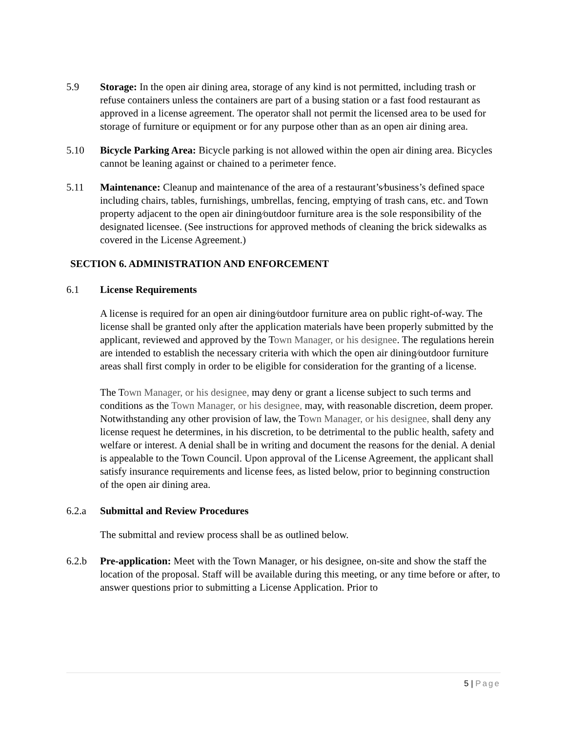5.9 Storage: In the open air dining area, storage of any kind is not permitted, including trash or refuse containers unless the containers are part of a busing station or a fast food restaurant as approved in a license agreement. The operator shall not permit the licensed area to be used for storage of furniture or equipment or for any purpose other than as an open air dining area.
5.10 Bicycle Parking Area: Bicycle parking is not allowed within the open air dining area. Bicycles cannot be leaning against or chained to a perimeter fence.
5.11 Maintenance: Cleanup and maintenance of the area of a restaurant’s⁄business’s defined space including chairs, tables, furnishings, umbrellas, fencing, emptying of trash cans, etc. and Town property adjacent to the open air dining⁄outdoor furniture area is the sole responsibility of the designated licensee. (See instructions for approved methods of cleaning the brick sidewalks as covered in the License Agreement.)
SECTION 6. ADMINISTRATION AND ENFORCEMENT
6.1 License Requirements
A license is required for an open air dining⁄outdoor furniture area on public right-of-way. The license shall be granted only after the application materials have been properly submitted by the applicant, reviewed and approved by the Town Manager, or his designee. The regulations herein are intended to establish the necessary criteria with which the open air dining⁄outdoor furniture areas shall first comply in order to be eligible for consideration for the granting of a license.
The Town Manager, or his designee, may deny or grant a license subject to such terms and conditions as the Town Manager, or his designee, may, with reasonable discretion, deem proper. Notwithstanding any other provision of law, the Town Manager, or his designee, shall deny any license request he determines, in his discretion, to be detrimental to the public health, safety and welfare or interest. A denial shall be in writing and document the reasons for the denial. A denial is appealable to the Town Council. Upon approval of the License Agreement, the applicant shall satisfy insurance requirements and license fees, as listed below, prior to beginning construction of the open air dining area.
6.2.a Submittal and Review Procedures
The submittal and review process shall be as outlined below.
6.2.b Pre-application: Meet with the Town Manager, or his designee, on-site and show the staff the location of the proposal. Staff will be available during this meeting, or any time before or after, to answer questions prior to submitting a License Application. Prior to
5 | Page